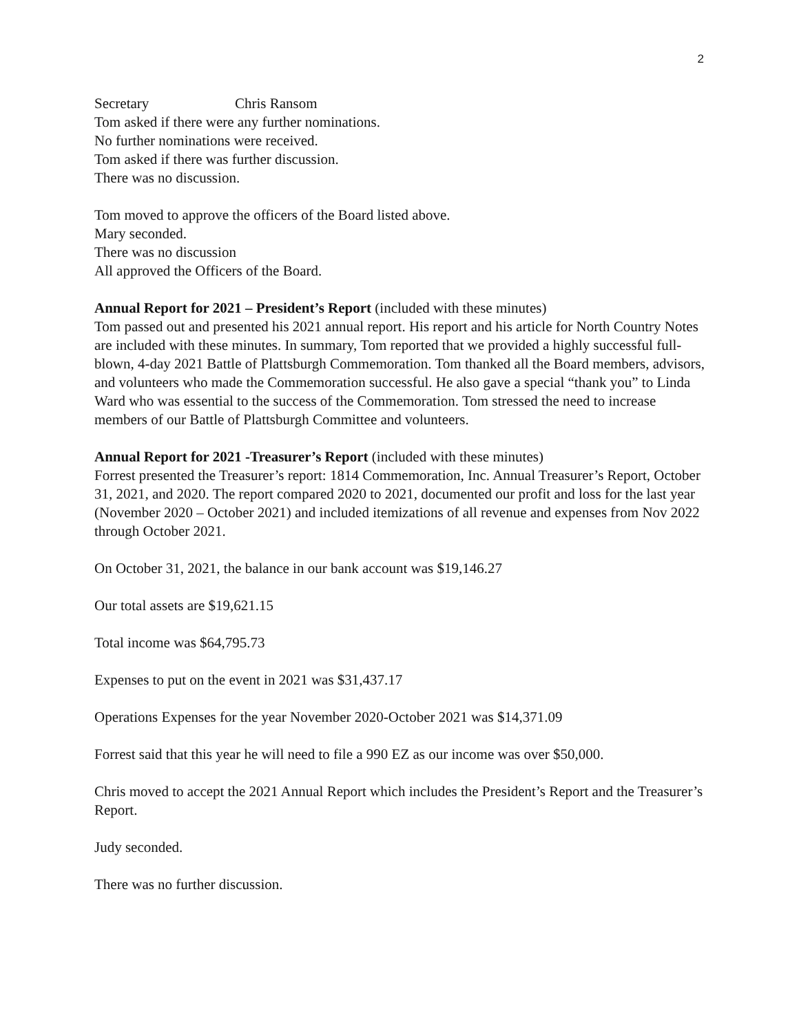2
Secretary Chris Ransom
Tom asked if there were any further nominations.
No further nominations were received.
Tom asked if there was further discussion.
There was no discussion.
Tom moved to approve the officers of the Board listed above.
Mary seconded.
There was no discussion
All approved the Officers of the Board.
Annual Report for 2021 – President’s Report (included with these minutes)
Tom passed out and presented his 2021 annual report. His report and his article for North Country Notes are included with these minutes. In summary, Tom reported that we provided a highly successful full-blown, 4-day 2021 Battle of Plattsburgh Commemoration. Tom thanked all the Board members, advisors, and volunteers who made the Commemoration successful. He also gave a special “thank you” to Linda Ward who was essential to the success of the Commemoration. Tom stressed the need to increase members of our Battle of Plattsburgh Committee and volunteers.
Annual Report for 2021 -Treasurer’s Report (included with these minutes)
Forrest presented the Treasurer’s report: 1814 Commemoration, Inc. Annual Treasurer’s Report, October 31, 2021, and 2020. The report compared 2020 to 2021, documented our profit and loss for the last year (November 2020 – October 2021) and included itemizations of all revenue and expenses from Nov 2022 through October 2021.
On October 31, 2021, the balance in our bank account was $19,146.27
Our total assets are $19,621.15
Total income was $64,795.73
Expenses to put on the event in 2021 was $31,437.17
Operations Expenses for the year November 2020-October 2021 was $14,371.09
Forrest said that this year he will need to file a 990 EZ as our income was over $50,000.
Chris moved to accept the 2021 Annual Report which includes the President’s Report and the Treasurer’s Report.
Judy seconded.
There was no further discussion.